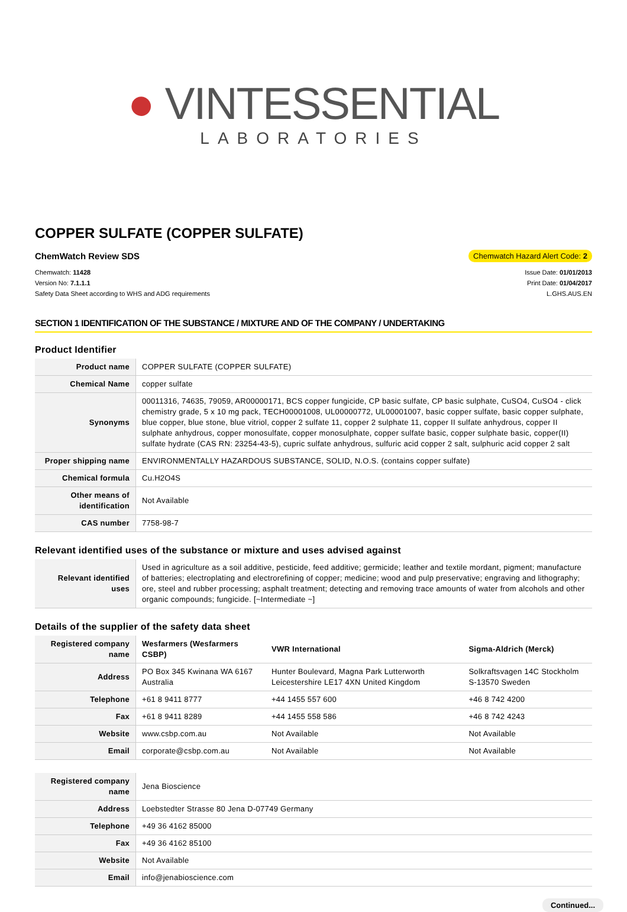● VINTESSENTIAL
LABORATORIES
COPPER SULFATE (COPPER SULFATE)
ChemWatch Review SDS Chemwatch Hazard Alert Code: 2
Chemwatch: 11428
Version No: 7.1.1.1
Safety Data Sheet according to WHS and ADG requirements
Issue Date: 01/01/2013
Print Date: 01/04/2017
L.GHS.AUS.EN
SECTION 1 IDENTIFICATION OF THE SUBSTANCE / MIXTURE AND OF THE COMPANY / UNDERTAKING
Product Identifier
| Product name | COPPER SULFATE (COPPER SULFATE) |
| Chemical Name | copper sulfate |
| Synonyms | 00011316, 74635, 79059, AR00000171, BCS copper fungicide, CP basic sulfate, CP basic sulphate, CuSO4, CuSO4 - click chemistry grade, 5 x 10 mg pack, TECH00001008, UL00000772, UL00001007, basic copper sulfate, basic copper sulphate, blue copper, blue stone, blue vitriol, copper 2 sulfate 11, copper 2 sulphate 11, copper II sulfate anhydrous, copper II sulphate anhydrous, copper monosulfate, copper monosulphate, copper sulfate basic, copper sulphate basic, copper(II) sulfate hydrate (CAS RN: 23254-43-5), cupric sulfate anhydrous, sulfuric acid copper 2 salt, sulphuric acid copper 2 salt |
| Proper shipping name | ENVIRONMENTALLY HAZARDOUS SUBSTANCE, SOLID, N.O.S. (contains copper sulfate) |
| Chemical formula | Cu.H2O4S |
| Other means of identification | Not Available |
| CAS number | 7758-98-7 |
Relevant identified uses of the substance or mixture and uses advised against
| Relevant identified uses | Used in agriculture as a soil additive, pesticide, feed additive; germicide; leather and textile mordant, pigment; manufacture of batteries; electroplating and electrorefining of copper; medicine; wood and pulp preservative; engraving and lithography; ore, steel and rubber processing; asphalt treatment; detecting and removing trace amounts of water from alcohols and other organic compounds; fungicide. [~Intermediate ~] |
Details of the supplier of the safety data sheet
| Registered company name | Wesfarmers (Wesfarmers CSBP) | VWR International | Sigma-Aldrich (Merck) |
| Address | PO Box 345 Kwinana WA 6167 Australia | Hunter Boulevard, Magna Park Lutterworth Leicestershire LE17 4XN United Kingdom | Solkraftsvagen 14C Stockholm S-13570 Sweden |
| Telephone | +61 8 9411 8777 | +44 1455 557 600 | +46 8 742 4200 |
| Fax | +61 8 9411 8289 | +44 1455 558 586 | +46 8 742 4243 |
| Website | www.csbp.com.au | Not Available | Not Available |
| Email | corporate@csbp.com.au | Not Available | Not Available |
| Registered company name | Jena Bioscience |
| Address | Loebstedter Strasse 80 Jena D-07749 Germany |
| Telephone | +49 36 4162 85000 |
| Fax | +49 36 4162 85100 |
| Website | Not Available |
| Email | info@jenabioscience.com |
Continued...